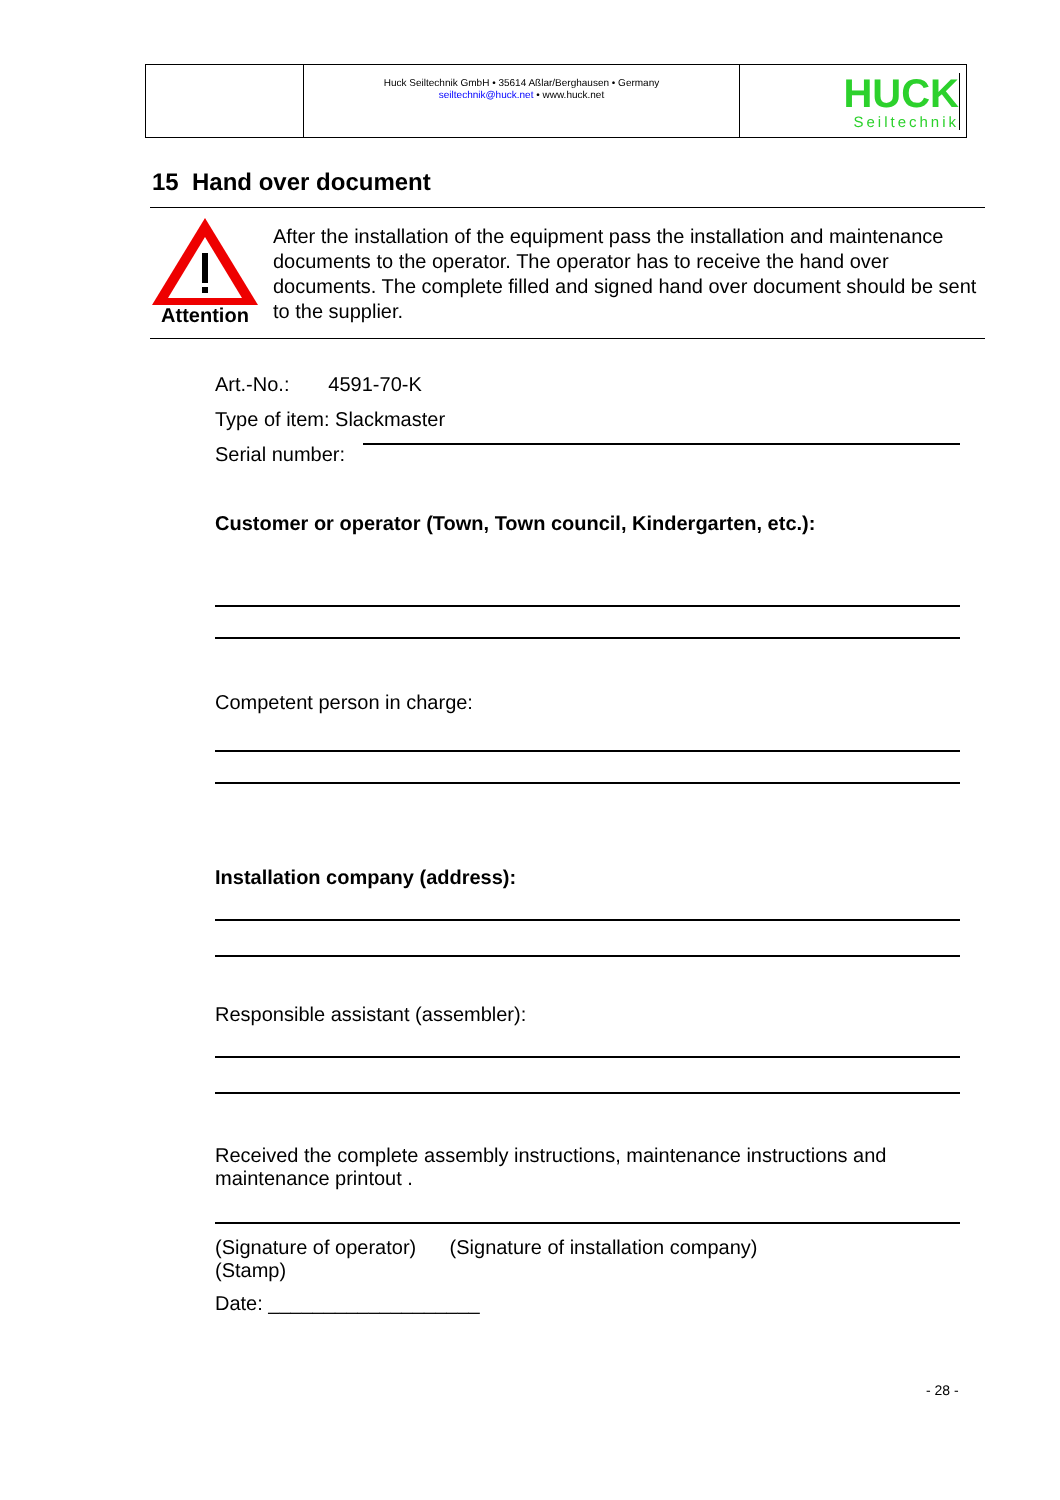Huck Seiltechnik GmbH • 35614 Aßlar/Berghausen • Germany
seiltechnik@huck.net • www.huck.net
HUCK
Seiltechnik
15 Hand over document
Attention
After the installation of the equipment pass the installation and maintenance documents to the operator. The operator has to receive the hand over documents. The complete filled and signed hand over document should be sent to the supplier.
Art.-No.: 4591-70-K
Type of item: Slackmaster
Serial number:
Customer or operator (Town, Town council, Kindergarten, etc.):
Competent person in charge:
Installation company (address):
Responsible assistant (assembler):
Received the complete assembly instructions, maintenance instructions and maintenance printout .
(Signature of operator) (Signature of installation company)
(Stamp)
Date: ___________________
- 28 -